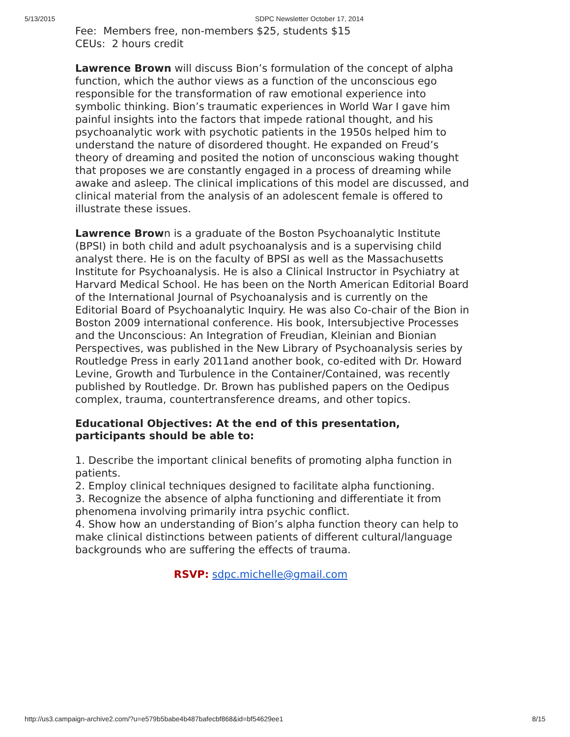5/13/2015 SDPC Newsletter October 17, 2014
Fee: Members free, non-members $25, students $15
CEUs: 2 hours credit
Lawrence Brown will discuss Bion’s formulation of the concept of alpha function, which the author views as a function of the unconscious ego responsible for the transformation of raw emotional experience into symbolic thinking. Bion’s traumatic experiences in World War I gave him painful insights into the factors that impede rational thought, and his psychoanalytic work with psychotic patients in the 1950s helped him to understand the nature of disordered thought. He expanded on Freud’s theory of dreaming and posited the notion of unconscious waking thought that proposes we are constantly engaged in a process of dreaming while awake and asleep. The clinical implications of this model are discussed, and clinical material from the analysis of an adolescent female is offered to illustrate these issues.
Lawrence Brown is a graduate of the Boston Psychoanalytic Institute (BPSI) in both child and adult psychoanalysis and is a supervising child analyst there. He is on the faculty of BPSI as well as the Massachusetts Institute for Psychoanalysis. He is also a Clinical Instructor in Psychiatry at Harvard Medical School. He has been on the North American Editorial Board of the International Journal of Psychoanalysis and is currently on the Editorial Board of Psychoanalytic Inquiry. He was also Co-chair of the Bion in Boston 2009 international conference. His book, Intersubjective Processes and the Unconscious: An Integration of Freudian, Kleinian and Bionian Perspectives, was published in the New Library of Psychoanalysis series by Routledge Press in early 2011and another book, co-edited with Dr. Howard Levine, Growth and Turbulence in the Container/Contained, was recently published by Routledge. Dr. Brown has published papers on the Oedipus complex, trauma, countertransference dreams, and other topics.
Educational Objectives: At the end of this presentation, participants should be able to:
1. Describe the important clinical benefits of promoting alpha function in patients.
2. Employ clinical techniques designed to facilitate alpha functioning.
3. Recognize the absence of alpha functioning and differentiate it from phenomena involving primarily intra psychic conflict.
4. Show how an understanding of Bion’s alpha function theory can help to make clinical distinctions between patients of different cultural/language backgrounds who are suffering the effects of trauma.
RSVP: sdpc.michelle@gmail.com
http://us3.campaign-archive2.com/?u=e579b5babe4b487bafecbf868&id=bf54629ee1 8/15